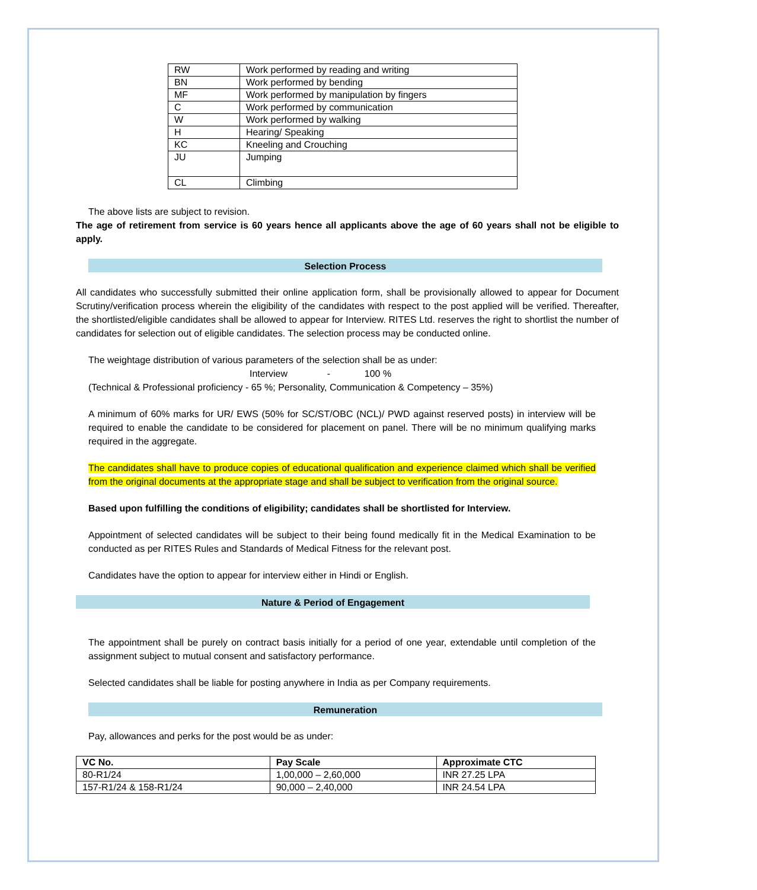| RW | Work performed by reading and writing |
| BN | Work performed by bending |
| MF | Work performed by manipulation by fingers |
| C | Work performed by communication |
| W | Work performed by walking |
| H | Hearing/ Speaking |
| KC | Kneeling and Crouching |
| JU | Jumping |
| CL | Climbing |
The above lists are subject to revision.
The age of retirement from service is 60 years hence all applicants above the age of 60 years shall not be eligible to apply.
Selection Process
All candidates who successfully submitted their online application form, shall be provisionally allowed to appear for Document Scrutiny/verification process wherein the eligibility of the candidates with respect to the post applied will be verified. Thereafter, the shortlisted/eligible candidates shall be allowed to appear for Interview. RITES Ltd. reserves the right to shortlist the number of candidates for selection out of eligible candidates. The selection process may be conducted online.
The weightage distribution of various parameters of the selection shall be as under:
Interview - 100 %
(Technical & Professional proficiency - 65 %; Personality, Communication & Competency – 35%)
A minimum of 60% marks for UR/ EWS (50% for SC/ST/OBC (NCL)/ PWD against reserved posts) in interview will be required to enable the candidate to be considered for placement on panel. There will be no minimum qualifying marks required in the aggregate.
The candidates shall have to produce copies of educational qualification and experience claimed which shall be verified from the original documents at the appropriate stage and shall be subject to verification from the original source.
Based upon fulfilling the conditions of eligibility; candidates shall be shortlisted for Interview.
Appointment of selected candidates will be subject to their being found medically fit in the Medical Examination to be conducted as per RITES Rules and Standards of Medical Fitness for the relevant post.
Candidates have the option to appear for interview either in Hindi or English.
Nature & Period of Engagement
The appointment shall be purely on contract basis initially for a period of one year, extendable until completion of the assignment subject to mutual consent and satisfactory performance.
Selected candidates shall be liable for posting anywhere in India as per Company requirements.
Remuneration
Pay, allowances and perks for the post would be as under:
| VC No. | Pay Scale | Approximate CTC |
| --- | --- | --- |
| 80-R1/24 | 1,00,000 – 2,60,000 | INR 27.25 LPA |
| 157-R1/24 & 158-R1/24 | 90,000 – 2,40,000 | INR 24.54 LPA |